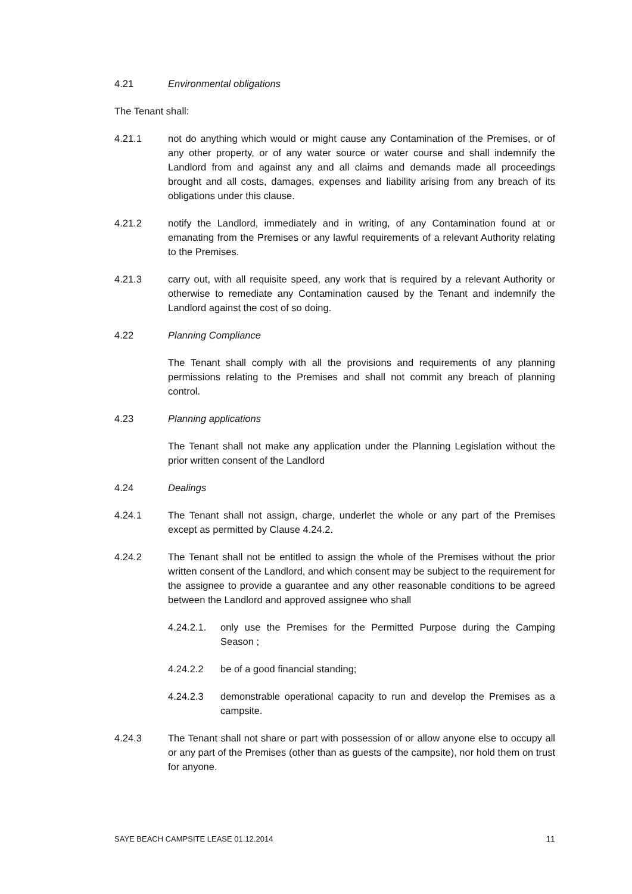4.21 Environmental obligations
The Tenant shall:
4.21.1 not do anything which would or might cause any Contamination of the Premises, or of any other property, or of any water source or water course and shall indemnify the Landlord from and against any and all claims and demands made all proceedings brought and all costs, damages, expenses and liability arising from any breach of its obligations under this clause.
4.21.2 notify the Landlord, immediately and in writing, of any Contamination found at or emanating from the Premises or any lawful requirements of a relevant Authority relating to the Premises.
4.21.3 carry out, with all requisite speed, any work that is required by a relevant Authority or otherwise to remediate any Contamination caused by the Tenant and indemnify the Landlord against the cost of so doing.
4.22 Planning Compliance
The Tenant shall comply with all the provisions and requirements of any planning permissions relating to the Premises and shall not commit any breach of planning control.
4.23 Planning applications
The Tenant shall not make any application under the Planning Legislation without the prior written consent of the Landlord
4.24 Dealings
4.24.1 The Tenant shall not assign, charge, underlet the whole or any part of the Premises except as permitted by Clause 4.24.2.
4.24.2 The Tenant shall not be entitled to assign the whole of the Premises without the prior written consent of the Landlord, and which consent may be subject to the requirement for the assignee to provide a guarantee and any other reasonable conditions to be agreed between the Landlord and approved assignee who shall
4.24.2.1.
only use the Premises for the Permitted Purpose during the Camping Season ;
4.24.2.2 be of a good financial standing;
4.24.2.3 demonstrable operational capacity to run and develop the Premises as a campsite.
4.24.3 The Tenant shall not share or part with possession of or allow anyone else to occupy all or any part of the Premises (other than as guests of the campsite), nor hold them on trust for anyone.
SAYE BEACH CAMPSITE LEASE 01.12.2014 11